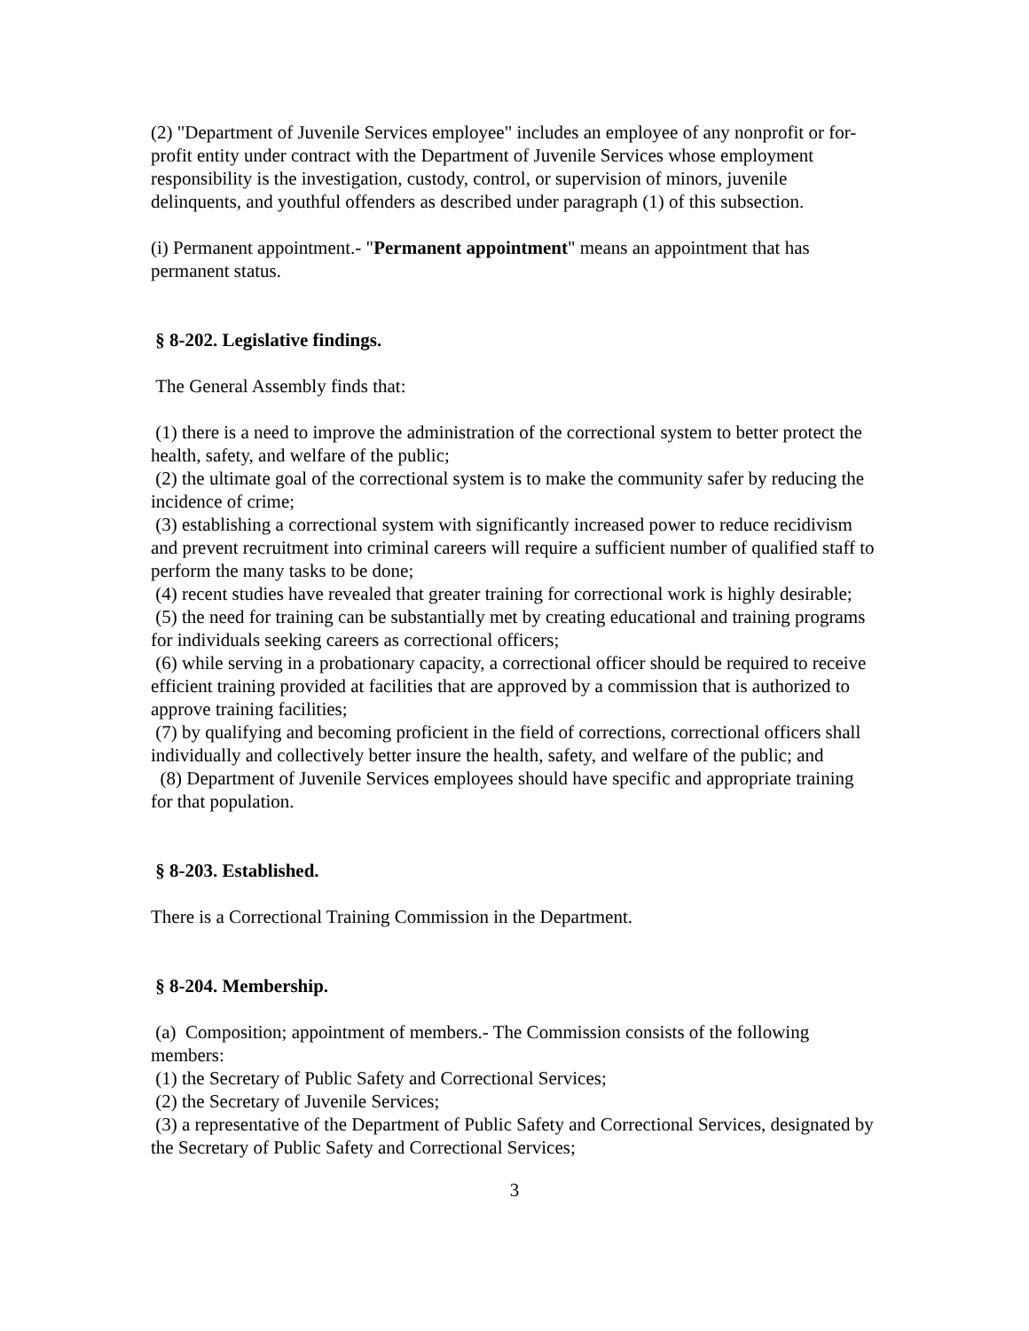(2) "Department of Juvenile Services employee" includes an employee of any nonprofit or for-profit entity under contract with the Department of Juvenile Services whose employment responsibility is the investigation, custody, control, or supervision of minors, juvenile delinquents, and youthful offenders as described under paragraph (1) of this subsection.
(i) Permanent appointment.- "Permanent appointment" means an appointment that has permanent status.
§ 8-202. Legislative findings.
The General Assembly finds that:
(1) there is a need to improve the administration of the correctional system to better protect the health, safety, and welfare of the public;
(2) the ultimate goal of the correctional system is to make the community safer by reducing the incidence of crime;
(3) establishing a correctional system with significantly increased power to reduce recidivism and prevent recruitment into criminal careers will require a sufficient number of qualified staff to perform the many tasks to be done;
(4) recent studies have revealed that greater training for correctional work is highly desirable;
(5) the need for training can be substantially met by creating educational and training programs for individuals seeking careers as correctional officers;
(6) while serving in a probationary capacity, a correctional officer should be required to receive efficient training provided at facilities that are approved by a commission that is authorized to approve training facilities;
(7) by qualifying and becoming proficient in the field of corrections, correctional officers shall individually and collectively better insure the health, safety, and welfare of the public; and
(8) Department of Juvenile Services employees should have specific and appropriate training for that population.
§ 8-203. Established.
There is a Correctional Training Commission in the Department.
§ 8-204. Membership.
(a) Composition; appointment of members.- The Commission consists of the following members:
(1) the Secretary of Public Safety and Correctional Services;
(2) the Secretary of Juvenile Services;
(3) a representative of the Department of Public Safety and Correctional Services, designated by the Secretary of Public Safety and Correctional Services;
3